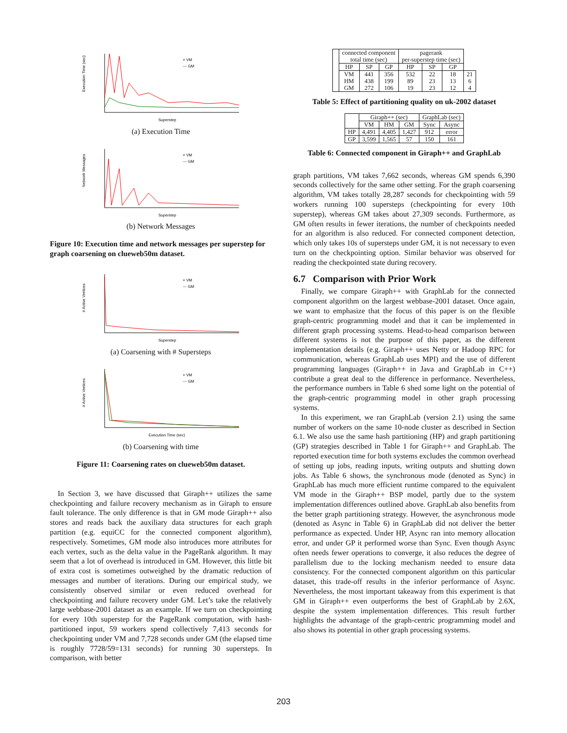× VM
--- GM
Execution Time (sec)
Superstep
(a) Execution Time
× VM
--- GM
Network Messages
Superstep
(b) Network Messages
Figure 10: Execution time and network messages per superstep for graph coarsening on clueweb50m dataset.
× VM
--- GM
# Active Vertices
Superstep
(a) Coarsening with # Supersteps
× VM
--- GM
# Active Vertices
Execution Time (sec)
(b) Coarsening with time
Figure 11: Coarsening rates on clueweb50m dataset.
In Section 3, we have discussed that Giraph++ utilizes the same checkpointing and failure recovery mechanism as in Giraph to ensure fault tolerance. The only difference is that in GM mode Giraph++ also stores and reads back the auxiliary data structures for each graph partition (e.g. equiCC for the connected component algorithm), respectively. Sometimes, GM mode also introduces more attributes for each vertex, such as the delta value in the PageRank algorithm. It may seem that a lot of overhead is introduced in GM. However, this little bit of extra cost is sometimes outweighed by the dramatic reduction of messages and number of iterations. During our empirical study, we consistently observed similar or even reduced overhead for checkpointing and failure recovery under GM. Let’s take the relatively large webbase-2001 dataset as an example. If we turn on checkpointing for every 10th superstep for the PageRank computation, with hash-partitioned input, 59 workers spend collectively 7,413 seconds for checkpointing under VM and 7,728 seconds under GM (the elapsed time is roughly 7728/59=131 seconds) for running 30 supersteps. In comparison, with better
| | connected component total time (sec) | | | pagerank per-superstep time (sec) | | | |
| --- | --- | --- | --- | --- | --- | --- | --- |
| | HP | SP | GP | HP | SP | GP | |
| | VM HM GM | 441 438 272 | 356 199 106 | 532 89 19 | 22 23 23 | 18 13 12 | 21 6 4 |
Table 5: Effect of partitioning quality on uk-2002 dataset
| | Giraph++ (sec) | | | GraphLab (sec) | |
| --- | --- | --- | --- | --- | --- |
| | VM | HM | GM | Sync | Async |
| HP | 4,491 | 4,405 | 1,427 | 912 | error |
| GP | 3,599 | 1,565 | 57 | 150 | 161 |
Table 6: Connected component in Giraph++ and GraphLab
graph partitions, VM takes 7,662 seconds, whereas GM spends 6,390 seconds collectively for the same other setting. For the graph coarsening algorithm, VM takes totally 28,287 seconds for checkpointing with 59 workers running 100 supersteps (checkpointing for every 10th superstep), whereas GM takes about 27,309 seconds. Furthermore, as GM often results in fewer iterations, the number of checkpoints needed for an algorithm is also reduced. For connected component detection, which only takes 10s of supersteps under GM, it is not necessary to even turn on the checkpointing option. Similar behavior was observed for reading the checkpointed state during recovery.
6.7 Comparison with Prior Work
Finally, we compare Giraph++ with GraphLab for the connected component algorithm on the largest webbase-2001 dataset. Once again, we want to emphasize that the focus of this paper is on the flexible graph-centric programming model and that it can be implemented in different graph processing systems. Head-to-head comparison between different systems is not the purpose of this paper, as the different implementation details (e.g. Giraph++ uses Netty or Hadoop RPC for communication, whereas GraphLab uses MPI) and the use of different programming languages (Giraph++ in Java and GraphLab in C++) contribute a great deal to the difference in performance. Nevertheless, the performance numbers in Table 6 shed some light on the potential of the graph-centric programming model in other graph processing systems.
In this experiment, we ran GraphLab (version 2.1) using the same number of workers on the same 10-node cluster as described in Section 6.1. We also use the same hash partitioning (HP) and graph partitioning (GP) strategies described in Table 1 for Giraph++ and GraphLab. The reported execution time for both systems excludes the common overhead of setting up jobs, reading inputs, writing outputs and shutting down jobs. As Table 6 shows, the synchronous mode (denoted as Sync) in GraphLab has much more efficient runtime compared to the equivalent VM mode in the Giraph++ BSP model, partly due to the system implementation differences outlined above. GraphLab also benefits from the better graph partitioning strategy. However, the asynchronous mode (denoted as Async in Table 6) in GraphLab did not deliver the better performance as expected. Under HP, Async ran into memory allocation error, and under GP it performed worse than Sync. Even though Async often needs fewer operations to converge, it also reduces the degree of parallelism due to the locking mechanism needed to ensure data consistency. For the connected component algorithm on this particular dataset, this trade-off results in the inferior performance of Async. Nevertheless, the most important takeaway from this experiment is that GM in Giraph++ even outperforms the best of GraphLab by 2.6X, despite the system implementation differences. This result further highlights the advantage of the graph-centric programming model and also shows its potential in other graph processing systems.
203